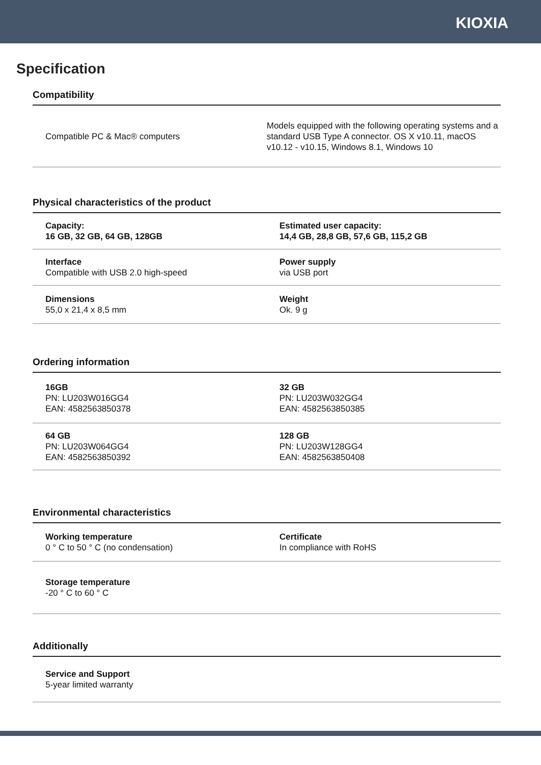KIOXIA
Specification
Compatibility
| Compatible PC & Mac® computers | Models equipped with the following operating systems and a standard USB Type A connector. OS X v10.11, macOS v10.12 - v10.15, Windows 8.1, Windows 10 |
Physical characteristics of the product
| Capacity: 16 GB, 32 GB, 64 GB, 128GB | Estimated user capacity: 14,4 GB, 28,8 GB, 57,6 GB, 115,2 GB |
| Interface Compatible with USB 2.0 high-speed | Power supply via USB port |
| Dimensions 55,0 x 21,4 x 8,5 mm | Weight Ok. 9 g |
Ordering information
| 16GB PN: LU203W016GG4 EAN: 4582563850378 | 32 GB PN: LU203W032GG4 EAN: 4582563850385 |
| 64 GB PN: LU203W064GG4 EAN: 4582563850392 | 128 GB PN: LU203W128GG4 EAN: 4582563850408 |
Environmental characteristics
| Working temperature 0 ° C to 50 ° C (no condensation) | Certificate In compliance with RoHS |
| Storage temperature -20 ° C to 60 ° C | |
Additionally
| Service and Support 5-year limited warranty | |